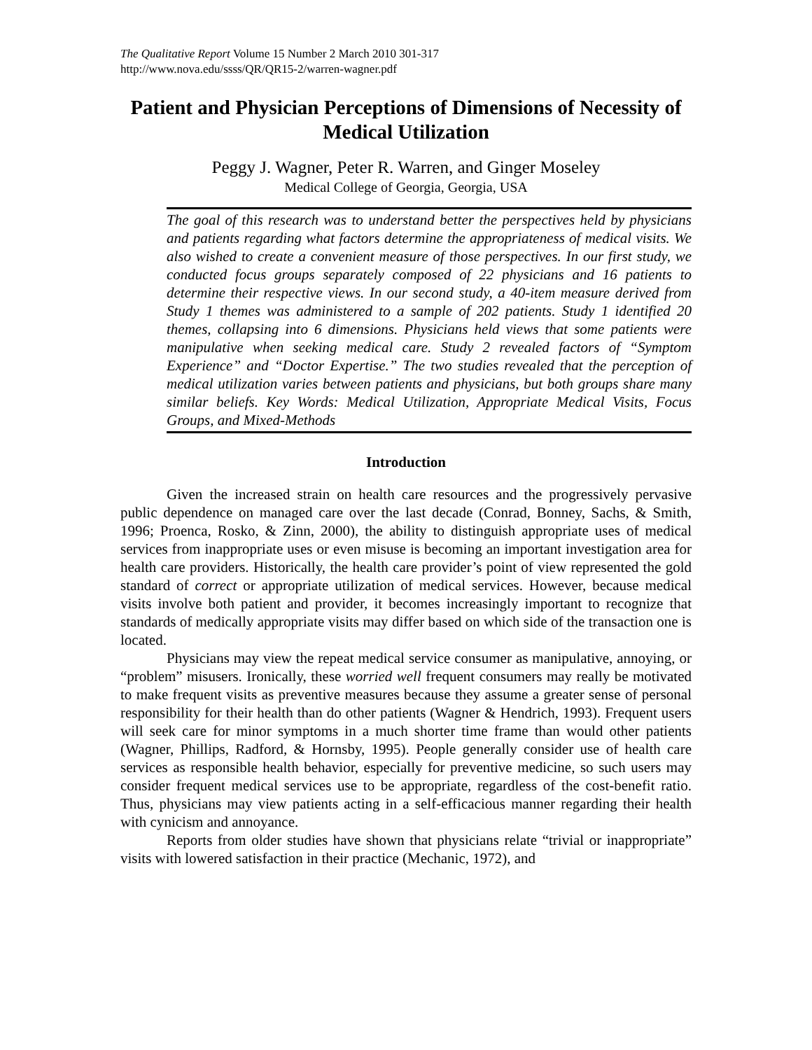The Qualitative Report Volume 15 Number 2 March 2010 301-317
http://www.nova.edu/ssss/QR/QR15-2/warren-wagner.pdf
Patient and Physician Perceptions of Dimensions of Necessity of Medical Utilization
Peggy J. Wagner, Peter R. Warren, and Ginger Moseley
Medical College of Georgia, Georgia, USA
The goal of this research was to understand better the perspectives held by physicians and patients regarding what factors determine the appropriateness of medical visits. We also wished to create a convenient measure of those perspectives. In our first study, we conducted focus groups separately composed of 22 physicians and 16 patients to determine their respective views. In our second study, a 40-item measure derived from Study 1 themes was administered to a sample of 202 patients. Study 1 identified 20 themes, collapsing into 6 dimensions. Physicians held views that some patients were manipulative when seeking medical care. Study 2 revealed factors of “Symptom Experience” and “Doctor Expertise.” The two studies revealed that the perception of medical utilization varies between patients and physicians, but both groups share many similar beliefs. Key Words: Medical Utilization, Appropriate Medical Visits, Focus Groups, and Mixed-Methods
Introduction
Given the increased strain on health care resources and the progressively pervasive public dependence on managed care over the last decade (Conrad, Bonney, Sachs, & Smith, 1996; Proenca, Rosko, & Zinn, 2000), the ability to distinguish appropriate uses of medical services from inappropriate uses or even misuse is becoming an important investigation area for health care providers. Historically, the health care provider’s point of view represented the gold standard of correct or appropriate utilization of medical services. However, because medical visits involve both patient and provider, it becomes increasingly important to recognize that standards of medically appropriate visits may differ based on which side of the transaction one is located.
Physicians may view the repeat medical service consumer as manipulative, annoying, or “problem” misusers. Ironically, these worried well frequent consumers may really be motivated to make frequent visits as preventive measures because they assume a greater sense of personal responsibility for their health than do other patients (Wagner & Hendrich, 1993). Frequent users will seek care for minor symptoms in a much shorter time frame than would other patients (Wagner, Phillips, Radford, & Hornsby, 1995). People generally consider use of health care services as responsible health behavior, especially for preventive medicine, so such users may consider frequent medical services use to be appropriate, regardless of the cost-benefit ratio. Thus, physicians may view patients acting in a self-efficacious manner regarding their health with cynicism and annoyance.
Reports from older studies have shown that physicians relate “trivial or inappropriate” visits with lowered satisfaction in their practice (Mechanic, 1972), and